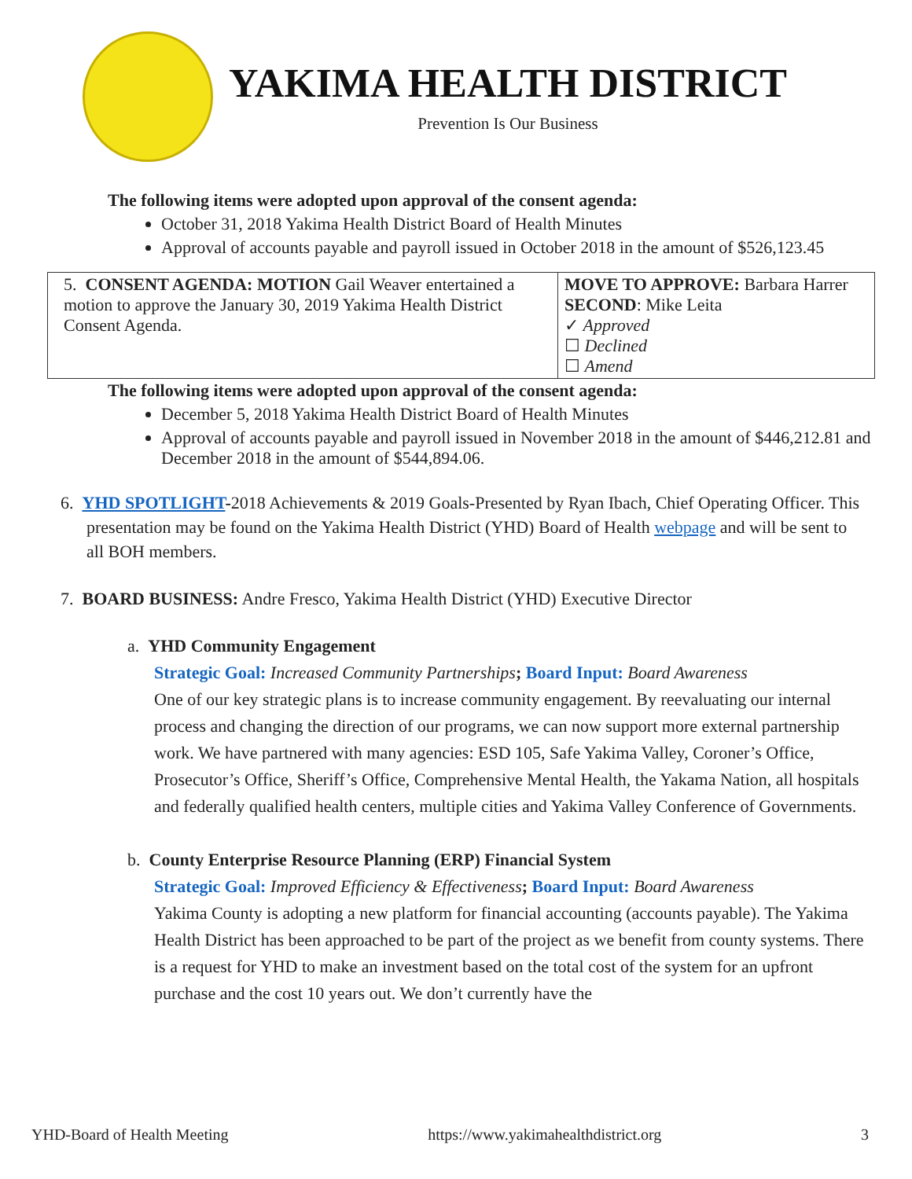YAKIMA HEALTH DISTRICT
Prevention Is Our Business
The following items were adopted upon approval of the consent agenda:
October 31, 2018 Yakima Health District Board of Health Minutes
Approval of accounts payable and payroll issued in October 2018 in the amount of $526,123.45
| 5. CONSENT AGENDA: MOTION Gail Weaver entertained a motion to approve the January 30, 2019 Yakima Health District Consent Agenda. | MOVE TO APPROVE: Barbara Harrer SECOND : Mike Leita ✓ Approved ☐ Declined ☐ Amend |
The following items were adopted upon approval of the consent agenda:
December 5, 2018 Yakima Health District Board of Health Minutes
Approval of accounts payable and payroll issued in November 2018 in the amount of $446,212.81 and December 2018 in the amount of $544,894.06.
6. YHD SPOTLIGHT-2018 Achievements & 2019 Goals-Presented by Ryan Ibach, Chief Operating Officer. This presentation may be found on the Yakima Health District (YHD) Board of Health webpage and will be sent to all BOH members.
7. BOARD BUSINESS: Andre Fresco, Yakima Health District (YHD) Executive Director
a. YHD Community Engagement
Strategic Goal: Increased Community Partnerships; Board Input: Board Awareness
One of our key strategic plans is to increase community engagement. By reevaluating our internal process and changing the direction of our programs, we can now support more external partnership work. We have partnered with many agencies: ESD 105, Safe Yakima Valley, Coroner’s Office, Prosecutor’s Office, Sheriff’s Office, Comprehensive Mental Health, the Yakama Nation, all hospitals and federally qualified health centers, multiple cities and Yakima Valley Conference of Governments.
b. County Enterprise Resource Planning (ERP) Financial System
Strategic Goal: Improved Efficiency & Effectiveness; Board Input: Board Awareness
Yakima County is adopting a new platform for financial accounting (accounts payable). The Yakima Health District has been approached to be part of the project as we benefit from county systems. There is a request for YHD to make an investment based on the total cost of the system for an upfront purchase and the cost 10 years out. We don’t currently have the
YHD-Board of Health Meeting https://www.yakimahealthdistrict.org 3